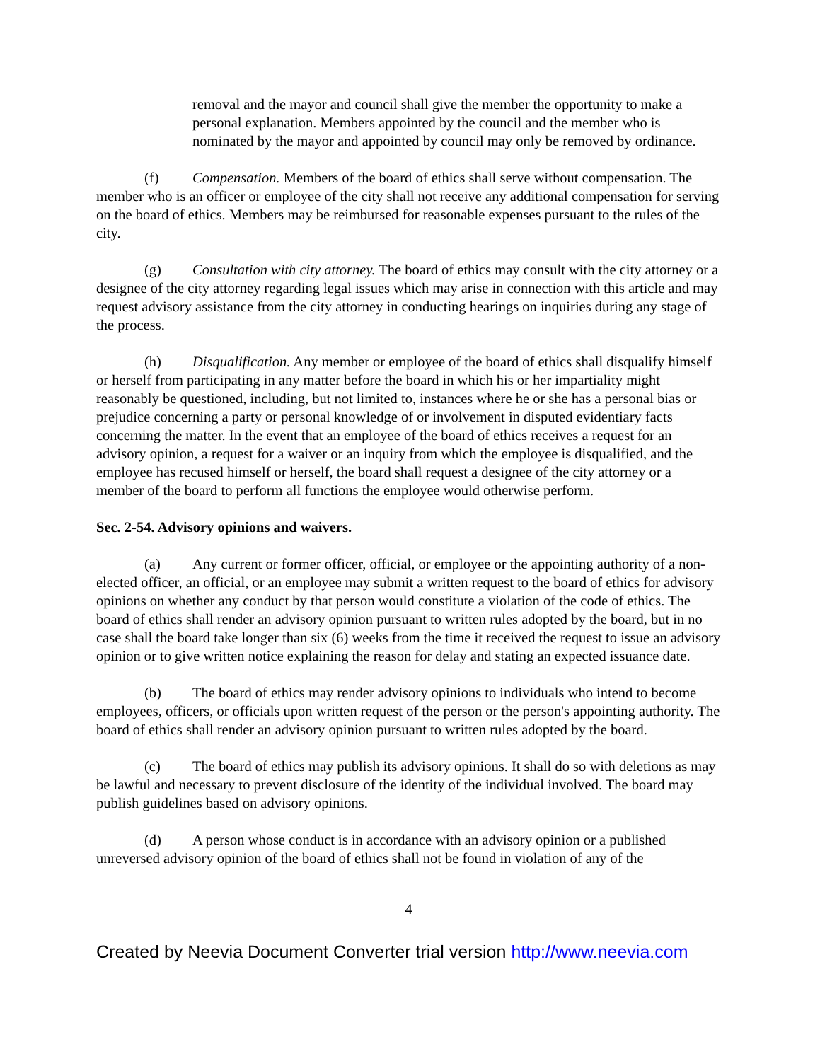removal and the mayor and council shall give the member the opportunity to make a personal explanation. Members appointed by the council and the member who is nominated by the mayor and appointed by council may only be removed by ordinance.
(f) Compensation. Members of the board of ethics shall serve without compensation. The member who is an officer or employee of the city shall not receive any additional compensation for serving on the board of ethics. Members may be reimbursed for reasonable expenses pursuant to the rules of the city.
(g) Consultation with city attorney. The board of ethics may consult with the city attorney or a designee of the city attorney regarding legal issues which may arise in connection with this article and may request advisory assistance from the city attorney in conducting hearings on inquiries during any stage of the process.
(h) Disqualification. Any member or employee of the board of ethics shall disqualify himself or herself from participating in any matter before the board in which his or her impartiality might reasonably be questioned, including, but not limited to, instances where he or she has a personal bias or prejudice concerning a party or personal knowledge of or involvement in disputed evidentiary facts concerning the matter. In the event that an employee of the board of ethics receives a request for an advisory opinion, a request for a waiver or an inquiry from which the employee is disqualified, and the employee has recused himself or herself, the board shall request a designee of the city attorney or a member of the board to perform all functions the employee would otherwise perform.
Sec. 2-54. Advisory opinions and waivers.
(a) Any current or former officer, official, or employee or the appointing authority of a non-elected officer, an official, or an employee may submit a written request to the board of ethics for advisory opinions on whether any conduct by that person would constitute a violation of the code of ethics. The board of ethics shall render an advisory opinion pursuant to written rules adopted by the board, but in no case shall the board take longer than six (6) weeks from the time it received the request to issue an advisory opinion or to give written notice explaining the reason for delay and stating an expected issuance date.
(b) The board of ethics may render advisory opinions to individuals who intend to become employees, officers, or officials upon written request of the person or the person's appointing authority. The board of ethics shall render an advisory opinion pursuant to written rules adopted by the board.
(c) The board of ethics may publish its advisory opinions. It shall do so with deletions as may be lawful and necessary to prevent disclosure of the identity of the individual involved. The board may publish guidelines based on advisory opinions.
(d) A person whose conduct is in accordance with an advisory opinion or a published unreversed advisory opinion of the board of ethics shall not be found in violation of any of the
4
Created by Neevia Document Converter trial version http://www.neevia.com